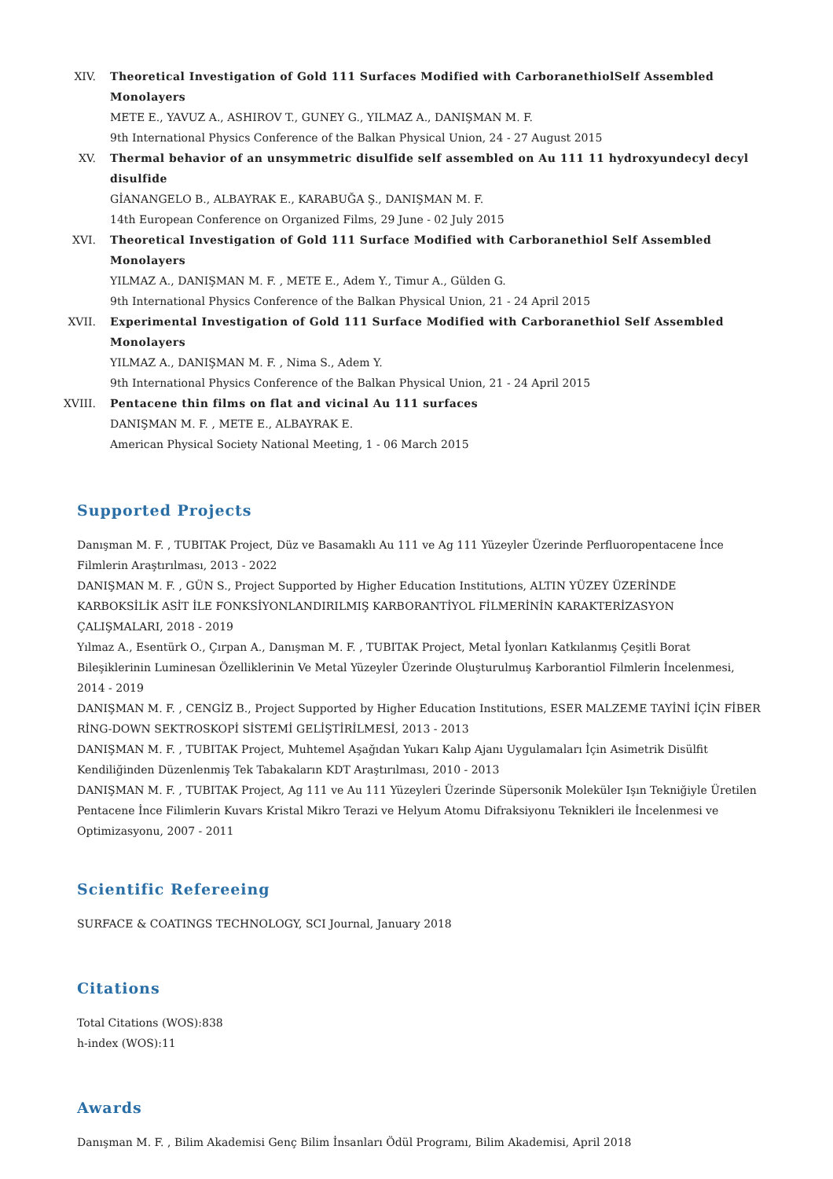XIV. Theoretical Investigation of Gold 111 Surfaces Modified with CarboranethiolSelf Assembled Monolayers
METE E., YAVUZ A., ASHIROV T., GUNEY G., YILMAZ A., DANIŞMAN M. F.
9th International Physics Conference of the Balkan Physical Union, 24 - 27 August 2015
XV. Thermal behavior of an unsymmetric disulfide self assembled on Au 111 11 hydroxyundecyl decyl disulfide
GİANANGELO B., ALBAYRAK E., KARABUĞA Ş., DANIŞMAN M. F.
14th European Conference on Organized Films, 29 June - 02 July 2015
XVI. Theoretical Investigation of Gold 111 Surface Modified with Carboranethiol Self Assembled Monolayers
YILMAZ A., DANIŞMAN M. F. , METE E., Adem Y., Timur A., Gülden G.
9th International Physics Conference of the Balkan Physical Union, 21 - 24 April 2015
XVII. Experimental Investigation of Gold 111 Surface Modified with Carboranethiol Self Assembled Monolayers
YILMAZ A., DANIŞMAN M. F. , Nima S., Adem Y.
9th International Physics Conference of the Balkan Physical Union, 21 - 24 April 2015
XVIII. Pentacene thin films on flat and vicinal Au 111 surfaces
DANIŞMAN M. F. , METE E., ALBAYRAK E.
American Physical Society National Meeting, 1 - 06 March 2015
Supported Projects
Danışman M. F. , TUBITAK Project, Düz ve Basamaklı Au 111 ve Ag 111 Yüzeyler Üzerinde Perfluoropentacene İnce Filmlerin Araştırılması, 2013 - 2022
DANIŞMAN M. F. , GÜN S., Project Supported by Higher Education Institutions, ALTIN YÜZEY ÜZERİNDE KARBOKSİLİK ASİT İLE FONKSİYONLANDIRILMIŞ KARBORANTİYOL FİLMERİNİN KARAKTERİZASYON ÇALIŞMALARI, 2018 - 2019
Yılmaz A., Esentürk O., Çırpan A., Danışman M. F. , TUBITAK Project, Metal İyonları Katkılanmış Çeşitli Borat Bileşiklerinin Luminesan Özelliklerinin Ve Metal Yüzeyler Üzerinde Oluşturulmuş Karborantiol Filmlerin İncelenmesi, 2014 - 2019
DANIŞMAN M. F. , CENGİZ B., Project Supported by Higher Education Institutions, ESER MALZEME TAYİNİ İÇİN FİBER RİNG-DOWN SEKTROSKOPİ SİSTEMİ GELİŞTİRİLMESİ, 2013 - 2013
DANIŞMAN M. F. , TUBITAK Project, Muhtemel Aşağıdan Yukarı Kalıp Ajanı Uygulamaları İçin Asimetrik Disülfit Kendiliğinden Düzenlenmiş Tek Tabakaların KDT Araştırılması, 2010 - 2013
DANIŞMAN M. F. , TUBITAK Project, Ag 111 ve Au 111 Yüzeyleri Üzerinde Süpersonik Moleküler Işın Tekniğiyle Üretilen Pentacene İnce Filimlerin Kuvars Kristal Mikro Terazi ve Helyum Atomu Difraksiyonu Teknikleri ile İncelenmesi ve Optimizasyonu, 2007 - 2011
Scientific Refereeing
SURFACE & COATINGS TECHNOLOGY, SCI Journal, January 2018
Citations
Total Citations (WOS):838
h-index (WOS):11
Awards
Danışman M. F. , Bilim Akademisi Genç Bilim İnsanları Ödül Programı, Bilim Akademisi, April 2018